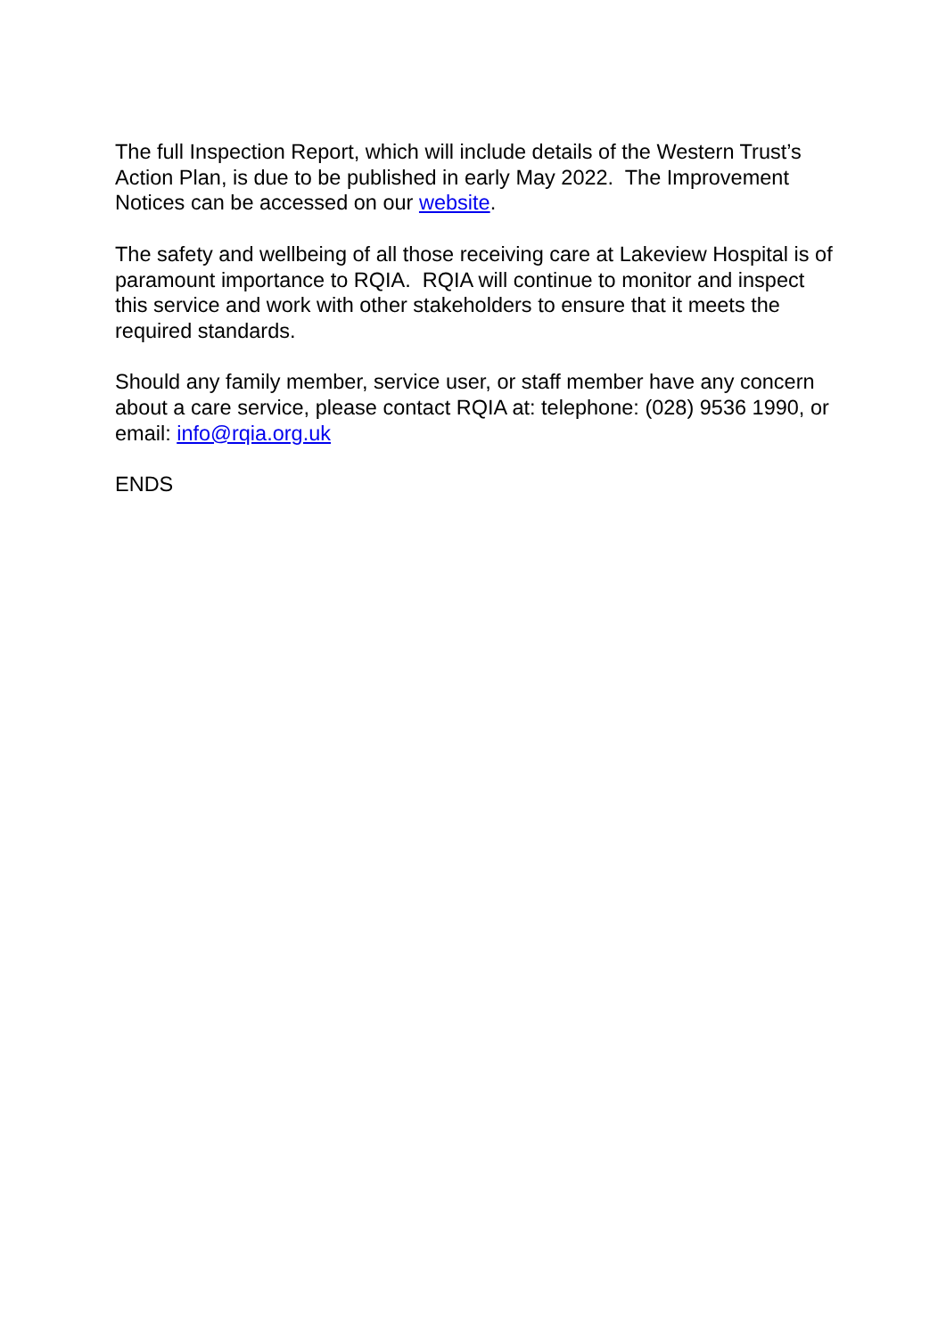The full Inspection Report, which will include details of the Western Trust’s Action Plan, is due to be published in early May 2022. The Improvement Notices can be accessed on our website.
The safety and wellbeing of all those receiving care at Lakeview Hospital is of paramount importance to RQIA. RQIA will continue to monitor and inspect this service and work with other stakeholders to ensure that it meets the required standards.
Should any family member, service user, or staff member have any concern about a care service, please contact RQIA at: telephone: (028) 9536 1990, or email: info@rqia.org.uk
ENDS